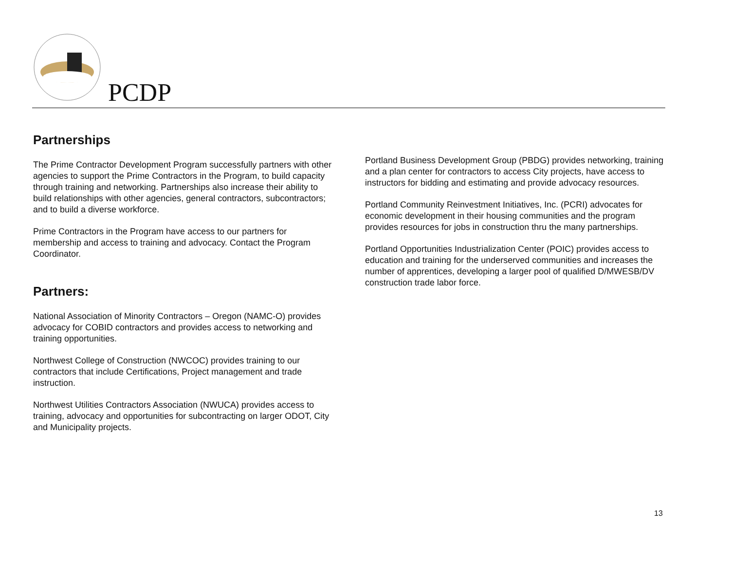PCDP
Partnerships
The Prime Contractor Development Program successfully partners with other agencies to support the Prime Contractors in the Program, to build capacity through training and networking. Partnerships also increase their ability to build relationships with other agencies, general contractors, subcontractors; and to build a diverse workforce.
Prime Contractors in the Program have access to our partners for membership and access to training and advocacy. Contact the Program Coordinator.
Partners:
National Association of Minority Contractors – Oregon (NAMC-O) provides advocacy for COBID contractors and provides access to networking and training opportunities.
Northwest College of Construction (NWCOC) provides training to our contractors that include Certifications, Project management and trade instruction.
Northwest Utilities Contractors Association (NWUCA) provides access to training, advocacy and opportunities for subcontracting on larger ODOT, City and Municipality projects.
Portland Business Development Group (PBDG) provides networking, training and a plan center for contractors to access City projects, have access to instructors for bidding and estimating and provide advocacy resources.
Portland Community Reinvestment Initiatives, Inc. (PCRI) advocates for economic development in their housing communities and the program provides resources for jobs in construction thru the many partnerships.
Portland Opportunities Industrialization Center (POIC) provides access to education and training for the underserved communities and increases the number of apprentices, developing a larger pool of qualified D/MWESB/DV construction trade labor force.
13